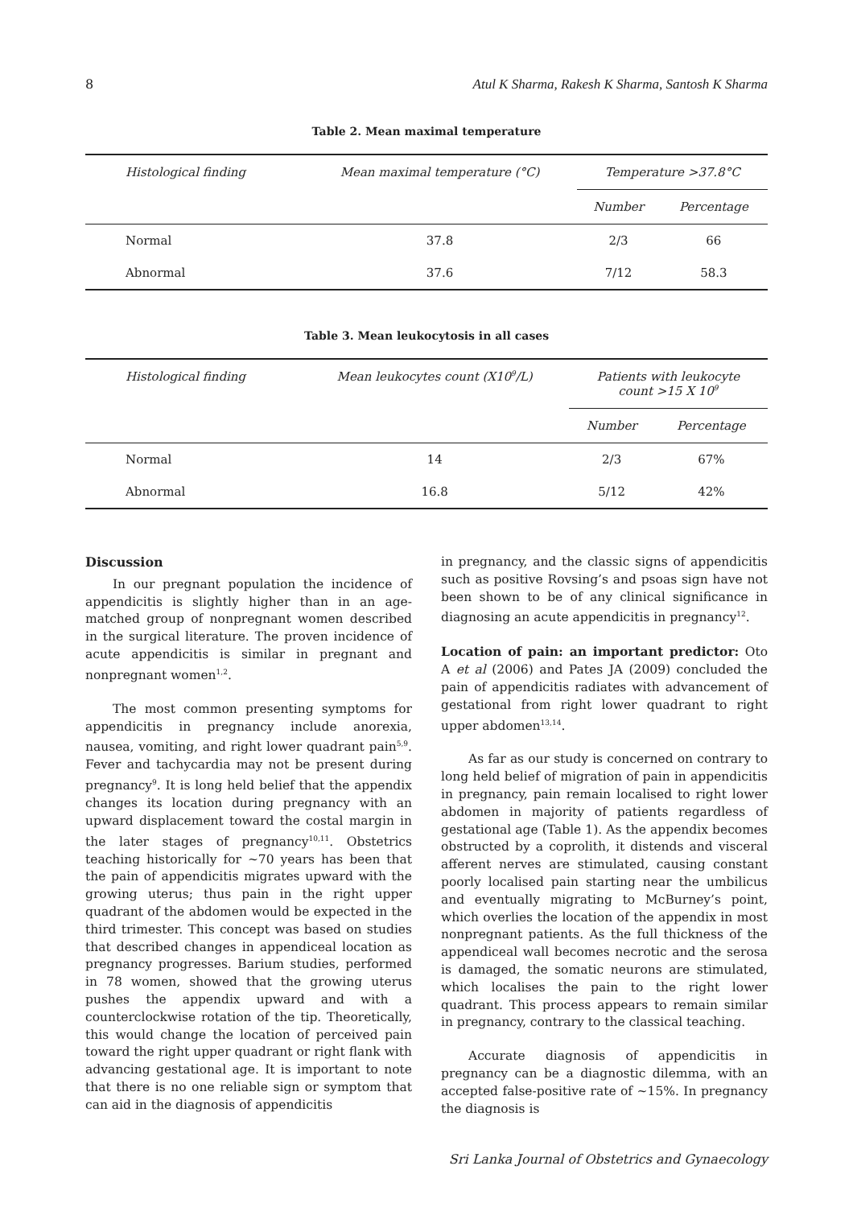8 Atul K Sharma, Rakesh K Sharma, Santosh K Sharma
Table 2. Mean maximal temperature
| Histological finding | Mean maximal temperature (°C) | Temperature >37.8°C | |
| --- | --- | --- | --- |
| | | Number | Percentage |
| Normal | 37.8 | 2/3 | 66 |
| Abnormal | 37.6 | 7/12 | 58.3 |
Table 3. Mean leukocytosis in all cases
| Histological finding | Mean leukocytes count (X10<sup>9</sup>/L) | Patients with leukocyte count >15 X 10<sup>9</sup> | |
| --- | --- | --- | --- |
| | | Number | Percentage |
| Normal | 14 | 2/3 | 67% |
| Abnormal | 16.8 | 5/12 | 42% |
Discussion
In our pregnant population the incidence of appendicitis is slightly higher than in an age-matched group of nonpregnant women described in the surgical literature. The proven incidence of acute appendicitis is similar in pregnant and nonpregnant women<sup>1,2</sup>.
The most common presenting symptoms for appendicitis in pregnancy include anorexia, nausea, vomiting, and right lower quadrant pain<sup>5,9</sup>. Fever and tachycardia may not be present during pregnancy<sup>9</sup>. It is long held belief that the appendix changes its location during pregnancy with an upward displacement toward the costal margin in the later stages of pregnancy<sup>10,11</sup>. Obstetrics teaching historically for ~70 years has been that the pain of appendicitis migrates upward with the growing uterus; thus pain in the right upper quadrant of the abdomen would be expected in the third trimester. This concept was based on studies that described changes in appendiceal location as pregnancy progresses. Barium studies, performed in 78 women, showed that the growing uterus pushes the appendix upward and with a counterclockwise rotation of the tip. Theoretically, this would change the location of perceived pain toward the right upper quadrant or right flank with advancing gestational age. It is important to note that there is no one reliable sign or symptom that can aid in the diagnosis of appendicitis
in pregnancy, and the classic signs of appendicitis such as positive Rovsing’s and psoas sign have not been shown to be of any clinical significance in diagnosing an acute appendicitis in pregnancy<sup>12</sup>.
Location of pain: an important predictor: Oto A et al (2006) and Pates JA (2009) concluded the pain of appendicitis radiates with advancement of gestational from right lower quadrant to right upper abdomen<sup>13,14</sup>.
As far as our study is concerned on contrary to long held belief of migration of pain in appendicitis in pregnancy, pain remain localised to right lower abdomen in majority of patients regardless of gestational age (Table 1). As the appendix becomes obstructed by a coprolith, it distends and visceral afferent nerves are stimulated, causing constant poorly localised pain starting near the umbilicus and eventually migrating to McBurney’s point, which overlies the location of the appendix in most nonpregnant patients. As the full thickness of the appendiceal wall becomes necrotic and the serosa is damaged, the somatic neurons are stimulated, which localises the pain to the right lower quadrant. This process appears to remain similar in pregnancy, contrary to the classical teaching.
Accurate diagnosis of appendicitis in pregnancy can be a diagnostic dilemma, with an accepted false-positive rate of ~15%. In pregnancy the diagnosis is
Sri Lanka Journal of Obstetrics and Gynaecology